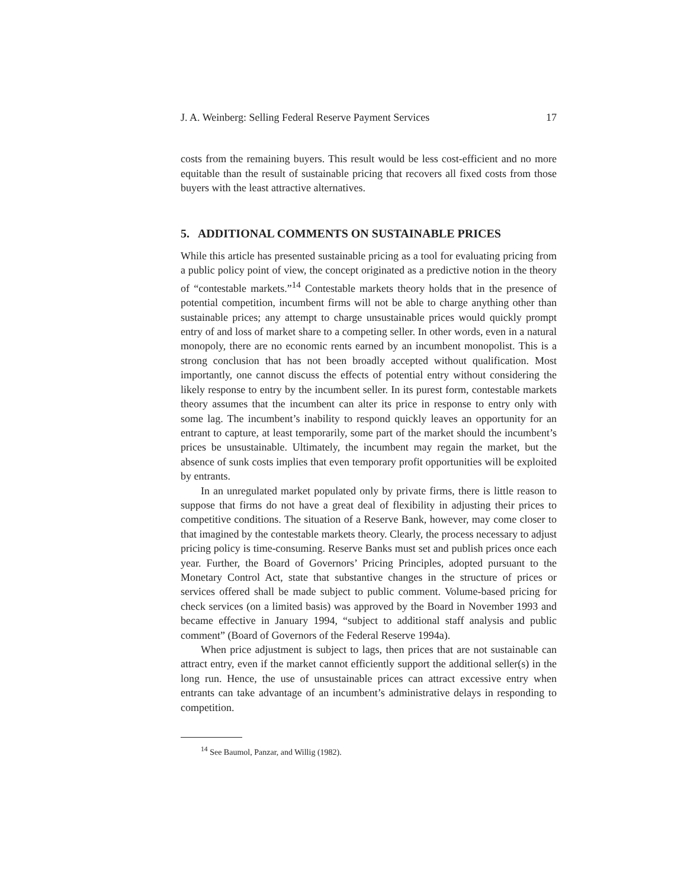J. A. Weinberg: Selling Federal Reserve Payment Services 17
costs from the remaining buyers. This result would be less cost-efficient and no more equitable than the result of sustainable pricing that recovers all fixed costs from those buyers with the least attractive alternatives.
5. ADDITIONAL COMMENTS ON SUSTAINABLE PRICES
While this article has presented sustainable pricing as a tool for evaluating pricing from a public policy point of view, the concept originated as a predictive notion in the theory of “contestable markets.”<sup>14</sup> Contestable markets theory holds that in the presence of potential competition, incumbent firms will not be able to charge anything other than sustainable prices; any attempt to charge unsustainable prices would quickly prompt entry of and loss of market share to a competing seller. In other words, even in a natural monopoly, there are no economic rents earned by an incumbent monopolist. This is a strong conclusion that has not been broadly accepted without qualification. Most importantly, one cannot discuss the effects of potential entry without considering the likely response to entry by the incumbent seller. In its purest form, contestable markets theory assumes that the incumbent can alter its price in response to entry only with some lag. The incumbent’s inability to respond quickly leaves an opportunity for an entrant to capture, at least temporarily, some part of the market should the incumbent’s prices be unsustainable. Ultimately, the incumbent may regain the market, but the absence of sunk costs implies that even temporary profit opportunities will be exploited by entrants.
In an unregulated market populated only by private firms, there is little reason to suppose that firms do not have a great deal of flexibility in adjusting their prices to competitive conditions. The situation of a Reserve Bank, however, may come closer to that imagined by the contestable markets theory. Clearly, the process necessary to adjust pricing policy is time-consuming. Reserve Banks must set and publish prices once each year. Further, the Board of Governors’ Pricing Principles, adopted pursuant to the Monetary Control Act, state that substantive changes in the structure of prices or services offered shall be made subject to public comment. Volume-based pricing for check services (on a limited basis) was approved by the Board in November 1993 and became effective in January 1994, “subject to additional staff analysis and public comment” (Board of Governors of the Federal Reserve 1994a).
When price adjustment is subject to lags, then prices that are not sustainable can attract entry, even if the market cannot efficiently support the additional seller(s) in the long run. Hence, the use of unsustainable prices can attract excessive entry when entrants can take advantage of an incumbent’s administrative delays in responding to competition.
<sup>14</sup> See Baumol, Panzar, and Willig (1982).